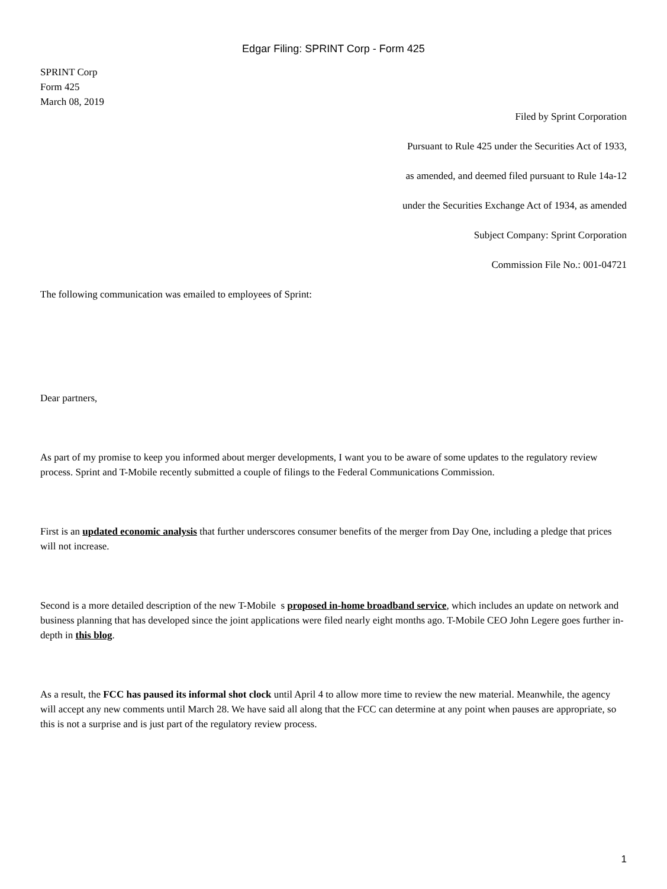Edgar Filing: SPRINT Corp - Form 425
SPRINT Corp
Form 425
March 08, 2019
Filed by Sprint Corporation
Pursuant to Rule 425 under the Securities Act of 1933,
as amended, and deemed filed pursuant to Rule 14a-12
under the Securities Exchange Act of 1934, as amended
Subject Company: Sprint Corporation
Commission File No.: 001-04721
The following communication was emailed to employees of Sprint:
Dear partners,
As part of my promise to keep you informed about merger developments, I want you to be aware of some updates to the regulatory review process. Sprint and T-Mobile recently submitted a couple of filings to the Federal Communications Commission.
First is an updated economic analysis that further underscores consumer benefits of the merger from Day One, including a pledge that prices will not increase.
Second is a more detailed description of the new T-Mobile s proposed in-home broadband service, which includes an update on network and business planning that has developed since the joint applications were filed nearly eight months ago. T-Mobile CEO John Legere goes further in-depth in this blog.
As a result, the FCC has paused its informal shot clock until April 4 to allow more time to review the new material. Meanwhile, the agency will accept any new comments until March 28. We have said all along that the FCC can determine at any point when pauses are appropriate, so this is not a surprise and is just part of the regulatory review process.
1